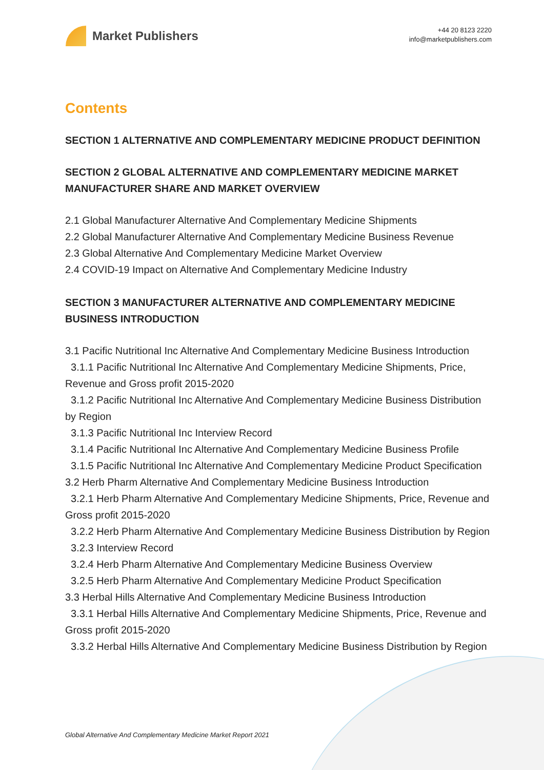Market Publishers
+44 20 8123 2220
info@marketpublishers.com
Contents
SECTION 1 ALTERNATIVE AND COMPLEMENTARY MEDICINE PRODUCT DEFINITION
SECTION 2 GLOBAL ALTERNATIVE AND COMPLEMENTARY MEDICINE MARKET MANUFACTURER SHARE AND MARKET OVERVIEW
2.1 Global Manufacturer Alternative And Complementary Medicine Shipments
2.2 Global Manufacturer Alternative And Complementary Medicine Business Revenue
2.3 Global Alternative And Complementary Medicine Market Overview
2.4 COVID-19 Impact on Alternative And Complementary Medicine Industry
SECTION 3 MANUFACTURER ALTERNATIVE AND COMPLEMENTARY MEDICINE BUSINESS INTRODUCTION
3.1 Pacific Nutritional Inc Alternative And Complementary Medicine Business Introduction
3.1.1 Pacific Nutritional Inc Alternative And Complementary Medicine Shipments, Price, Revenue and Gross profit 2015-2020
3.1.2 Pacific Nutritional Inc Alternative And Complementary Medicine Business Distribution by Region
3.1.3 Pacific Nutritional Inc Interview Record
3.1.4 Pacific Nutritional Inc Alternative And Complementary Medicine Business Profile
3.1.5 Pacific Nutritional Inc Alternative And Complementary Medicine Product Specification
3.2 Herb Pharm Alternative And Complementary Medicine Business Introduction
3.2.1 Herb Pharm Alternative And Complementary Medicine Shipments, Price, Revenue and Gross profit 2015-2020
3.2.2 Herb Pharm Alternative And Complementary Medicine Business Distribution by Region
3.2.3 Interview Record
3.2.4 Herb Pharm Alternative And Complementary Medicine Business Overview
3.2.5 Herb Pharm Alternative And Complementary Medicine Product Specification
3.3 Herbal Hills Alternative And Complementary Medicine Business Introduction
3.3.1 Herbal Hills Alternative And Complementary Medicine Shipments, Price, Revenue and Gross profit 2015-2020
3.3.2 Herbal Hills Alternative And Complementary Medicine Business Distribution by Region
Global Alternative And Complementary Medicine Market Report 2021